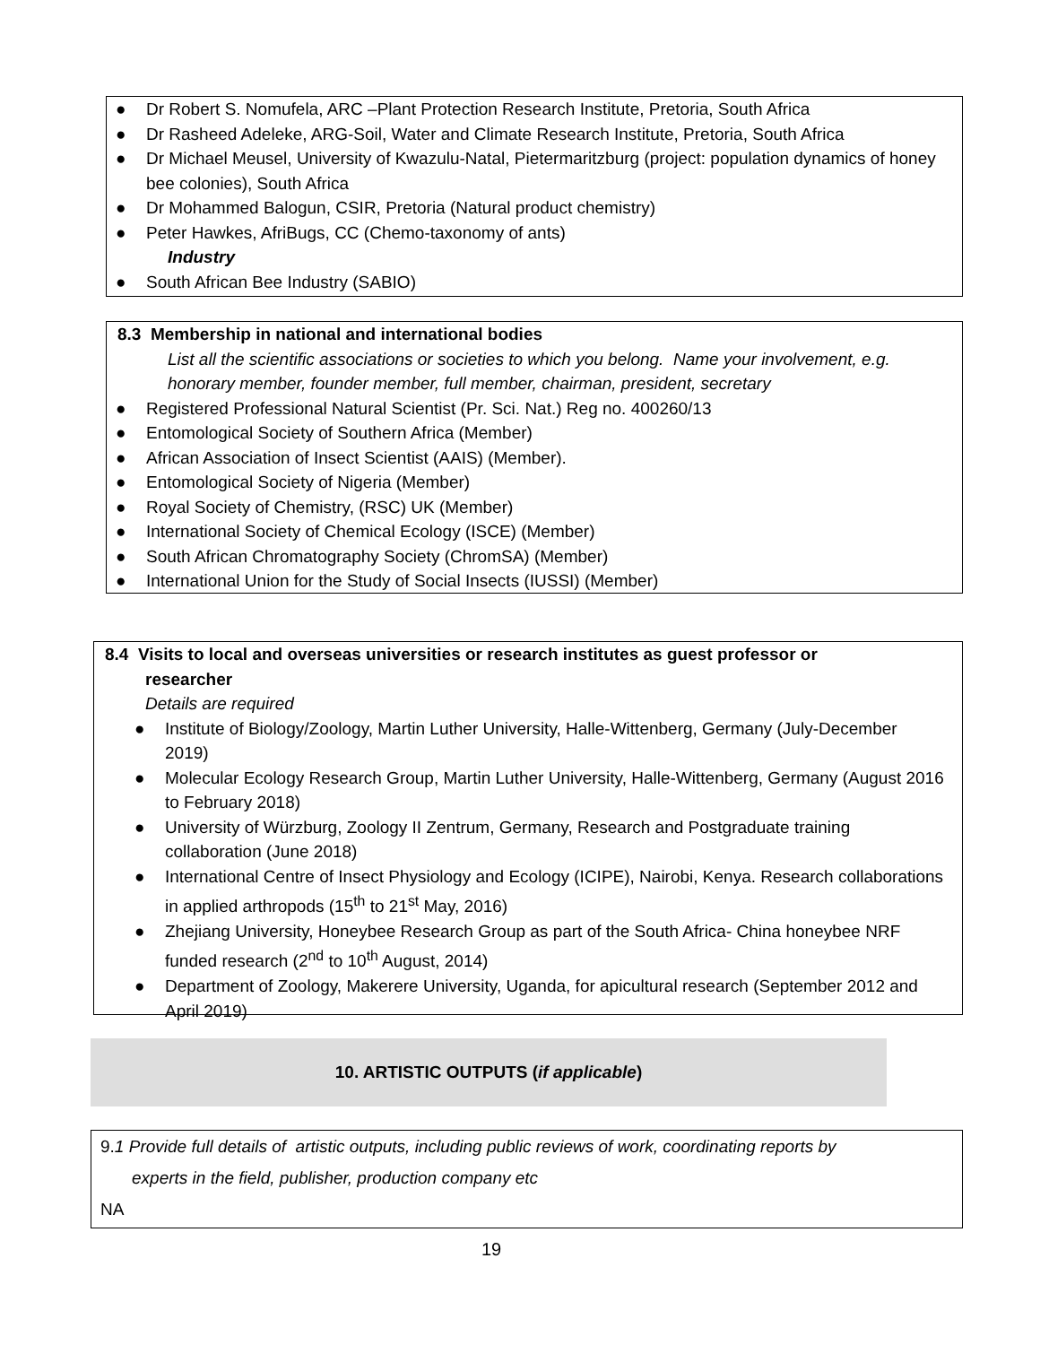● Dr Robert S. Nomufela, ARC –Plant Protection Research Institute, Pretoria, South Africa
● Dr Rasheed Adeleke, ARG-Soil, Water and Climate Research Institute, Pretoria, South Africa
● Dr Michael Meusel, University of Kwazulu-Natal, Pietermaritzburg (project: population dynamics of honey bee colonies), South Africa
● Dr Mohammed Balogun, CSIR, Pretoria (Natural product chemistry)
● Peter Hawkes, AfriBugs, CC (Chemo-taxonomy of ants)
Industry
● South African Bee Industry (SABIO)
8.3 Membership in national and international bodies
List all the scientific associations or societies to which you belong. Name your involvement, e.g. honorary member, founder member, full member, chairman, president, secretary
● Registered Professional Natural Scientist (Pr. Sci. Nat.) Reg no. 400260/13
● Entomological Society of Southern Africa (Member)
● African Association of Insect Scientist (AAIS) (Member).
● Entomological Society of Nigeria (Member)
● Royal Society of Chemistry, (RSC) UK (Member)
● International Society of Chemical Ecology (ISCE) (Member)
● South African Chromatography Society (ChromSA) (Member)
● International Union for the Study of Social Insects (IUSSI) (Member)
8.4 Visits to local and overseas universities or research institutes as guest professor or
researcher
Details are required
● Institute of Biology/Zoology, Martin Luther University, Halle-Wittenberg, Germany (July-December 2019)
● Molecular Ecology Research Group, Martin Luther University, Halle-Wittenberg, Germany (August 2016 to February 2018)
● University of Würzburg, Zoology II Zentrum, Germany, Research and Postgraduate training collaboration (June 2018)
● International Centre of Insect Physiology and Ecology (ICIPE), Nairobi, Kenya. Research collaborations in applied arthropods (15<sup>th</sup> to 21<sup>st</sup> May, 2016)
● Zhejiang University, Honeybee Research Group as part of the South Africa- China honeybee NRF funded research (2<sup>nd</sup> to 10<sup>th</sup> August, 2014)
● Department of Zoology, Makerere University, Uganda, for apicultural research (September 2012 and April 2019)
10. ARTISTIC OUTPUTS (if applicable)
9.1 Provide full details of artistic outputs, including public reviews of work, coordinating reports by
experts in the field, publisher, production company etc
NA
19